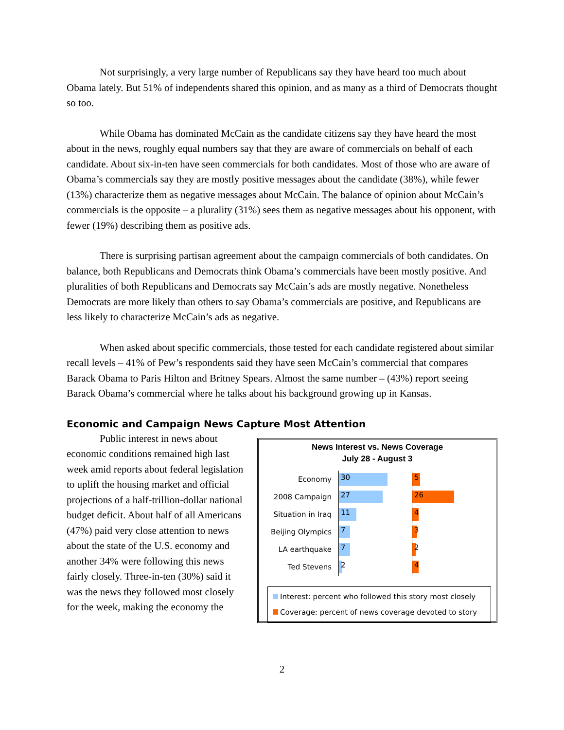Not surprisingly, a very large number of Republicans say they have heard too much about Obama lately. But 51% of independents shared this opinion, and as many as a third of Democrats thought so too.
While Obama has dominated McCain as the candidate citizens say they have heard the most about in the news, roughly equal numbers say that they are aware of commercials on behalf of each candidate. About six-in-ten have seen commercials for both candidates. Most of those who are aware of Obama’s commercials say they are mostly positive messages about the candidate (38%), while fewer (13%) characterize them as negative messages about McCain. The balance of opinion about McCain’s commercials is the opposite – a plurality (31%) sees them as negative messages about his opponent, with fewer (19%) describing them as positive ads.
There is surprising partisan agreement about the campaign commercials of both candidates. On balance, both Republicans and Democrats think Obama’s commercials have been mostly positive. And pluralities of both Republicans and Democrats say McCain’s ads are mostly negative. Nonetheless Democrats are more likely than others to say Obama’s commercials are positive, and Republicans are less likely to characterize McCain’s ads as negative.
When asked about specific commercials, those tested for each candidate registered about similar recall levels – 41% of Pew’s respondents said they have seen McCain’s commercial that compares Barack Obama to Paris Hilton and Britney Spears. Almost the same number – (43%) report seeing Barack Obama’s commercial where he talks about his background growing up in Kansas.
Economic and Campaign News Capture Most Attention
Public interest in news about economic conditions remained high last week amid reports about federal legislation to uplift the housing market and official projections of a half-trillion-dollar national budget deficit. About half of all Americans (47%) paid very close attention to news about the state of the U.S. economy and another 34% were following this news fairly closely. Three-in-ten (30%) said it was the news they followed most closely for the week, making the economy the
News Interest vs. News Coverage
July 28 - August 3
Economy
30 5
2008 Campaign
27 26
Situation in Iraq
11 4
Beijing Olympics
7 3
LA earthquake
7 2
Ted Stevens
2 4
Interest: percent who followed this story most closely
Coverage: percent of news coverage devoted to story
2